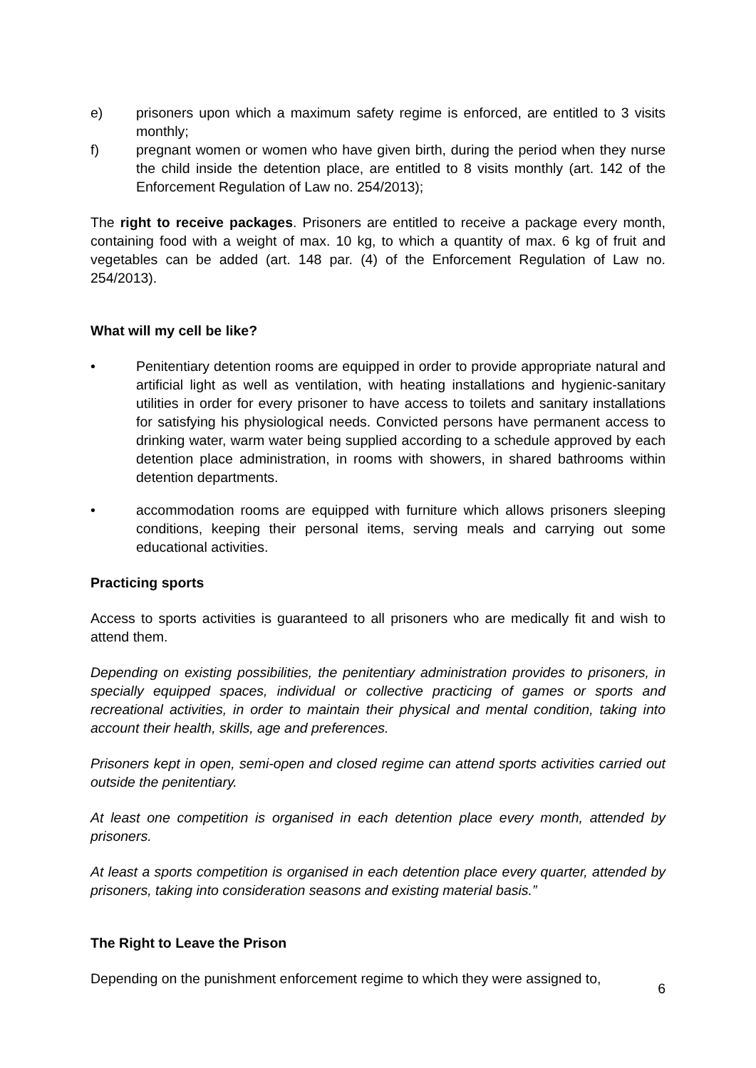e) prisoners upon which a maximum safety regime is enforced, are entitled to 3 visits monthly;
f) pregnant women or women who have given birth, during the period when they nurse the child inside the detention place, are entitled to 8 visits monthly (art. 142 of the Enforcement Regulation of Law no. 254/2013);
The right to receive packages. Prisoners are entitled to receive a package every month, containing food with a weight of max. 10 kg, to which a quantity of max. 6 kg of fruit and vegetables can be added (art. 148 par. (4) of the Enforcement Regulation of Law no. 254/2013).
What will my cell be like?
• Penitentiary detention rooms are equipped in order to provide appropriate natural and artificial light as well as ventilation, with heating installations and hygienic-sanitary utilities in order for every prisoner to have access to toilets and sanitary installations for satisfying his physiological needs. Convicted persons have permanent access to drinking water, warm water being supplied according to a schedule approved by each detention place administration, in rooms with showers, in shared bathrooms within detention departments.
• accommodation rooms are equipped with furniture which allows prisoners sleeping conditions, keeping their personal items, serving meals and carrying out some educational activities.
Practicing sports
Access to sports activities is guaranteed to all prisoners who are medically fit and wish to attend them.
Depending on existing possibilities, the penitentiary administration provides to prisoners, in specially equipped spaces, individual or collective practicing of games or sports and recreational activities, in order to maintain their physical and mental condition, taking into account their health, skills, age and preferences.
Prisoners kept in open, semi-open and closed regime can attend sports activities carried out outside the penitentiary.
At least one competition is organised in each detention place every month, attended by prisoners.
At least a sports competition is organised in each detention place every quarter, attended by prisoners, taking into consideration seasons and existing material basis.”
The Right to Leave the Prison
Depending on the punishment enforcement regime to which they were assigned to,
6